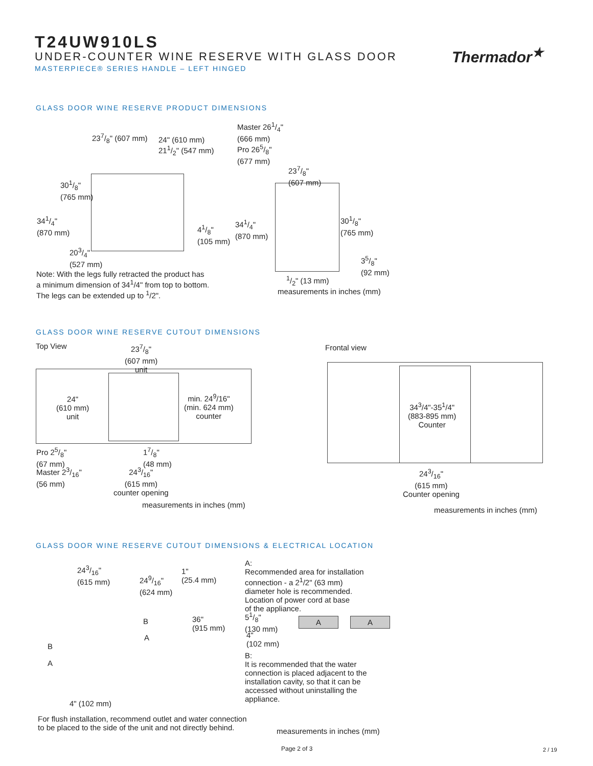T24UW910LS
UNDER-COUNTER WINE RESERVE WITH GLASS DOOR
MASTERPIECE® SERIES HANDLE – LEFT HINGED
Thermador<sup>★</sup>
GLASS DOOR WINE RESERVE PRODUCT DIMENSIONS
237/8" (607 mm)
24" (610 mm)
211/2" (547 mm)
Master 261/4"
(666 mm)
Pro 265/8"
(677 mm)
301/8"
(765 mm)
341/4"
(870 mm)
203/4"
(527 mm)
41/8"
(105 mm)
237/8"
(607 mm)
341/4"
(870 mm)
301/8"
(765 mm)
35/8"
(92 mm)
1/2" (13 mm)
Note: With the legs fully retracted the product has
a minimum dimension of 34<sup>1</sup>/4" from top to bottom.
The legs can be extended up to <sup>1</sup>/2".
measurements in inches (mm)
GLASS DOOR WINE RESERVE CUTOUT DIMENSIONS
Top View
237/8"
(607 mm)
unit
24"
(610 mm)
unit
min. 24<sup>9</sup>/16"
(min. 624 mm)
counter
Pro 25/8"
(67 mm)
Master 23/16"
(56 mm)
17/8"
(48 mm)
243/16"
(615 mm)
counter opening
measurements in inches (mm)
Frontal view
34<sup>3</sup>/4"-35<sup>1</sup>/4"
(883-895 mm)
Counter
243/16"
(615 mm)
Counter opening
measurements in inches (mm)
GLASS DOOR WINE RESERVE CUTOUT DIMENSIONS & ELECTRICAL LOCATION
243/16"
(615 mm)
249/16"
(624 mm)
1"
(25.4 mm)
36"
(915 mm)
B
A
B
A
4" (102 mm)
For flush installation, recommend outlet and water connection
to be placed to the side of the unit and not directly behind.
A:
Recommended area for installation
connection - a 2<sup>1</sup>/2" (63 mm)
diameter hole is recommended.
Location of power cord at base
of the appliance.
51/8"
(130 mm)
A A
4"
(102 mm)
B:
It is recommended that the water
connection is placed adjacent to the
installation cavity, so that it can be
accessed without uninstalling the
appliance.
measurements in inches (mm)
Page 2 of 3 2 / 19